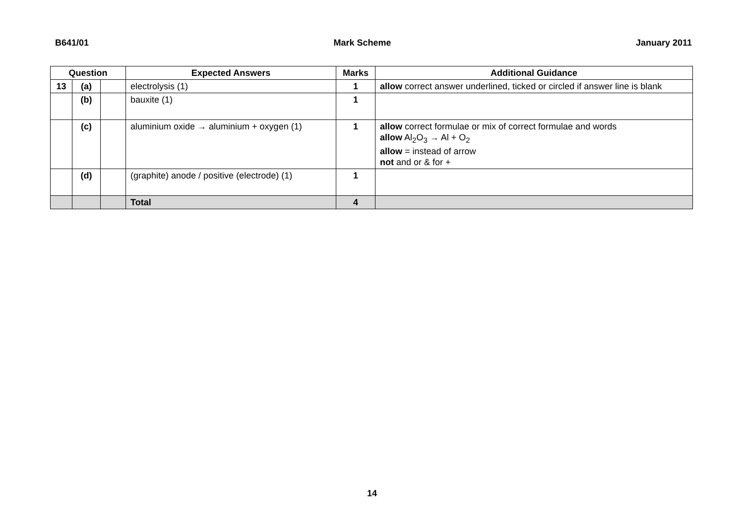B641/01 Mark Scheme January 2011
| Question | | | Expected Answers | Marks | Additional Guidance |
| --- | --- | --- | --- | --- | --- |
| 13 | (a) | | electrolysis (1) | 1 | allow correct answer underlined, ticked or circled if answer line is blank |
| | (b) | | bauxite (1) | 1 | |
| | (c) | | aluminium oxide → aluminium + oxygen (1) | 1 | allow correct formulae or mix of correct formulae and words allow Al<sub>2</sub>O<sub>3</sub> → Al + O<sub>2</sub> allow = instead of arrow not and or & for + |
| | (d) | | (graphite) anode / positive (electrode) (1) | 1 | |
| | | | Total | 4 | |
14